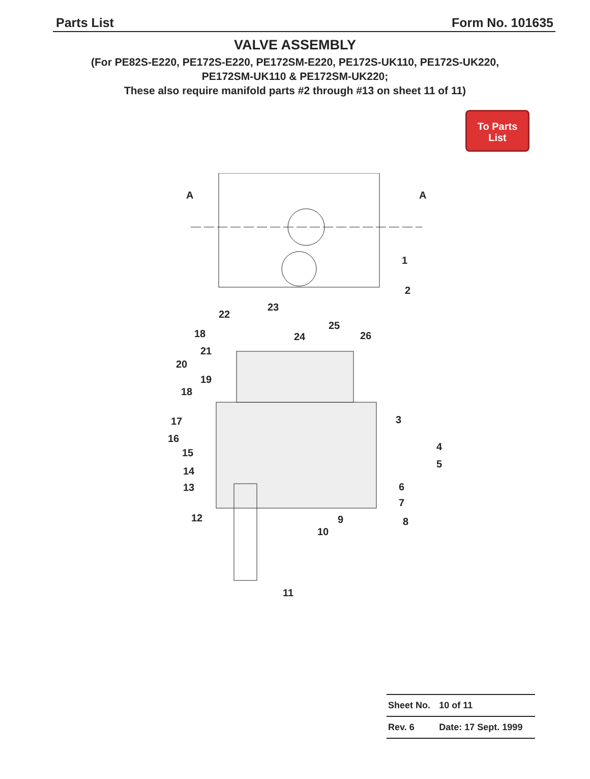Parts List Form No. 101635
VALVE ASSEMBLY
(For PE82S-E220, PE172S-E220, PE172SM-E220, PE172S-UK110, PE172S-UK220,
PE172SM-UK110 & PE172SM-UK220;
These also require manifold parts #2 through #13 on sheet 11 of 11)
To Parts
List
A
A
1
2
23
22
18
24
25
26
21
20
19
18
3
17
16
4
15
5
14
6
13
7
12
9
8
10
11
| Sheet No. | 10 of 11 |
| Rev. 6 | Date: 17 Sept. 1999 |